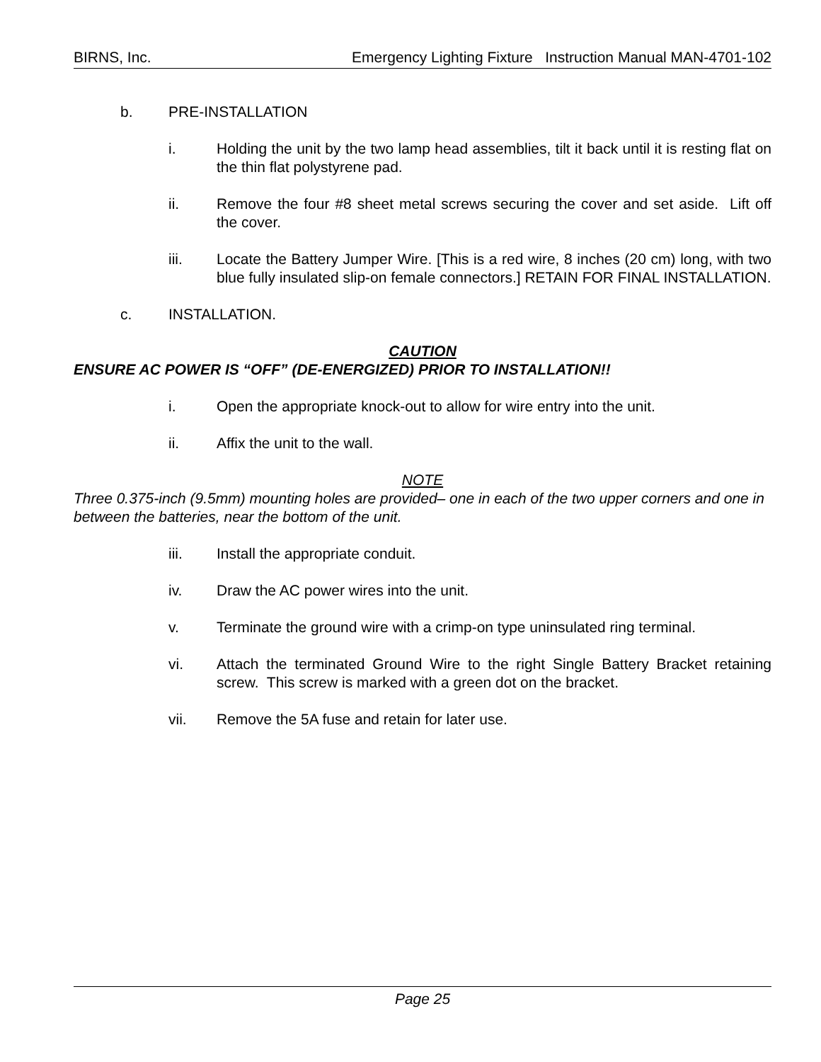BIRNS, Inc. Emergency Lighting Fixture Instruction Manual MAN-4701-102
b. PRE-INSTALLATION
i. Holding the unit by the two lamp head assemblies, tilt it back until it is resting flat on the thin flat polystyrene pad.
ii. Remove the four #8 sheet metal screws securing the cover and set aside. Lift off the cover.
iii. Locate the Battery Jumper Wire. [This is a red wire, 8 inches (20 cm) long, with two blue fully insulated slip-on female connectors.] RETAIN FOR FINAL INSTALLATION.
c. INSTALLATION.
CAUTION
ENSURE AC POWER IS “OFF” (DE-ENERGIZED) PRIOR TO INSTALLATION!!
i. Open the appropriate knock-out to allow for wire entry into the unit.
ii. Affix the unit to the wall.
NOTE
Three 0.375-inch (9.5mm) mounting holes are provided– one in each of the two upper corners and one in between the batteries, near the bottom of the unit.
iii. Install the appropriate conduit.
iv. Draw the AC power wires into the unit.
v. Terminate the ground wire with a crimp-on type uninsulated ring terminal.
vi. Attach the terminated Ground Wire to the right Single Battery Bracket retaining screw. This screw is marked with a green dot on the bracket.
vii. Remove the 5A fuse and retain for later use.
Page 25